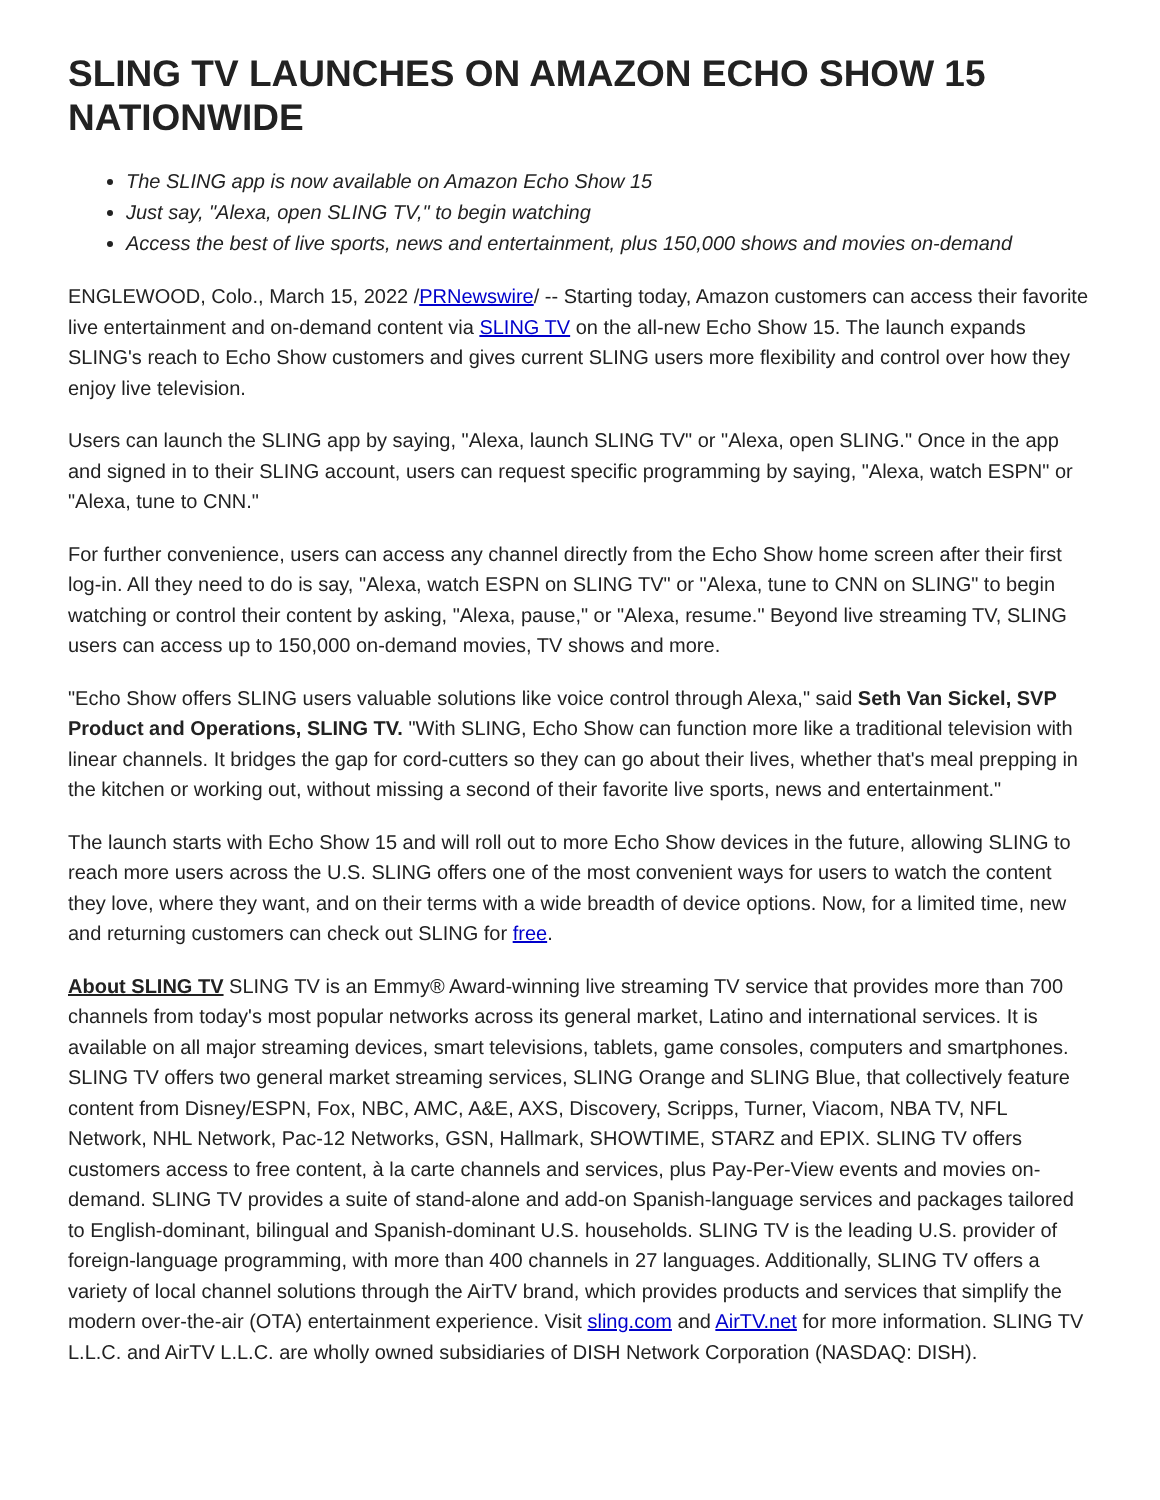SLING TV LAUNCHES ON AMAZON ECHO SHOW 15 NATIONWIDE
The SLING app is now available on Amazon Echo Show 15
Just say, "Alexa, open SLING TV," to begin watching
Access the best of live sports, news and entertainment, plus 150,000 shows and movies on-demand
ENGLEWOOD, Colo., March 15, 2022 /PRNewswire/ -- Starting today, Amazon customers can access their favorite live entertainment and on-demand content via SLING TV on the all-new Echo Show 15. The launch expands SLING's reach to Echo Show customers and gives current SLING users more flexibility and control over how they enjoy live television.
Users can launch the SLING app by saying, "Alexa, launch SLING TV" or "Alexa, open SLING." Once in the app and signed in to their SLING account, users can request specific programming by saying, "Alexa, watch ESPN" or "Alexa, tune to CNN."
For further convenience, users can access any channel directly from the Echo Show home screen after their first log-in. All they need to do is say, "Alexa, watch ESPN on SLING TV" or "Alexa, tune to CNN on SLING" to begin watching or control their content by asking, "Alexa, pause," or "Alexa, resume." Beyond live streaming TV, SLING users can access up to 150,000 on-demand movies, TV shows and more.
"Echo Show offers SLING users valuable solutions like voice control through Alexa," said Seth Van Sickel, SVP Product and Operations, SLING TV. "With SLING, Echo Show can function more like a traditional television with linear channels. It bridges the gap for cord-cutters so they can go about their lives, whether that's meal prepping in the kitchen or working out, without missing a second of their favorite live sports, news and entertainment."
The launch starts with Echo Show 15 and will roll out to more Echo Show devices in the future, allowing SLING to reach more users across the U.S. SLING offers one of the most convenient ways for users to watch the content they love, where they want, and on their terms with a wide breadth of device options. Now, for a limited time, new and returning customers can check out SLING for free.
About SLING TV SLING TV is an Emmy® Award-winning live streaming TV service that provides more than 700 channels from today's most popular networks across its general market, Latino and international services. It is available on all major streaming devices, smart televisions, tablets, game consoles, computers and smartphones. SLING TV offers two general market streaming services, SLING Orange and SLING Blue, that collectively feature content from Disney/ESPN, Fox, NBC, AMC, A&E, AXS, Discovery, Scripps, Turner, Viacom, NBA TV, NFL Network, NHL Network, Pac-12 Networks, GSN, Hallmark, SHOWTIME, STARZ and EPIX. SLING TV offers customers access to free content, à la carte channels and services, plus Pay-Per-View events and movies on-demand. SLING TV provides a suite of stand-alone and add-on Spanish-language services and packages tailored to English-dominant, bilingual and Spanish-dominant U.S. households. SLING TV is the leading U.S. provider of foreign-language programming, with more than 400 channels in 27 languages. Additionally, SLING TV offers a variety of local channel solutions through the AirTV brand, which provides products and services that simplify the modern over-the-air (OTA) entertainment experience. Visit sling.com and AirTV.net for more information. SLING TV L.L.C. and AirTV L.L.C. are wholly owned subsidiaries of DISH Network Corporation (NASDAQ: DISH).